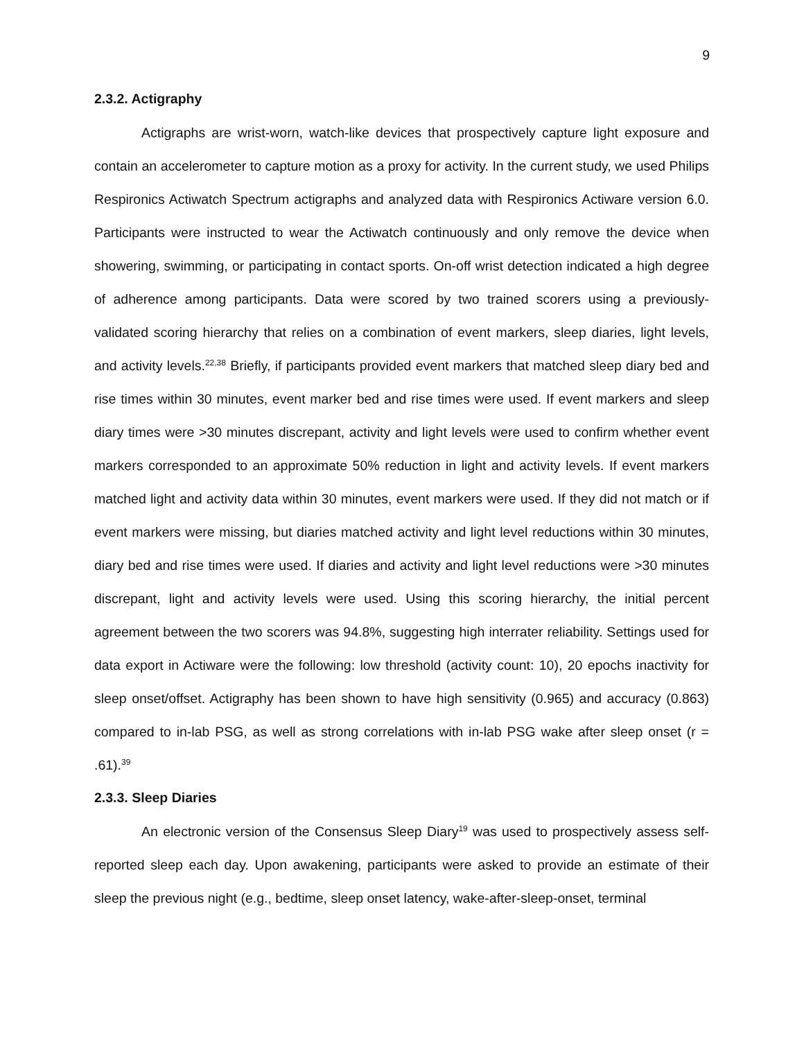9
2.3.2. Actigraphy
Actigraphs are wrist-worn, watch-like devices that prospectively capture light exposure and contain an accelerometer to capture motion as a proxy for activity. In the current study, we used Philips Respironics Actiwatch Spectrum actigraphs and analyzed data with Respironics Actiware version 6.0. Participants were instructed to wear the Actiwatch continuously and only remove the device when showering, swimming, or participating in contact sports. On-off wrist detection indicated a high degree of adherence among participants. Data were scored by two trained scorers using a previously-validated scoring hierarchy that relies on a combination of event markers, sleep diaries, light levels, and activity levels.<sup>22,38</sup> Briefly, if participants provided event markers that matched sleep diary bed and rise times within 30 minutes, event marker bed and rise times were used. If event markers and sleep diary times were >30 minutes discrepant, activity and light levels were used to confirm whether event markers corresponded to an approximate 50% reduction in light and activity levels. If event markers matched light and activity data within 30 minutes, event markers were used. If they did not match or if event markers were missing, but diaries matched activity and light level reductions within 30 minutes, diary bed and rise times were used. If diaries and activity and light level reductions were >30 minutes discrepant, light and activity levels were used. Using this scoring hierarchy, the initial percent agreement between the two scorers was 94.8%, suggesting high interrater reliability. Settings used for data export in Actiware were the following: low threshold (activity count: 10), 20 epochs inactivity for sleep onset/offset. Actigraphy has been shown to have high sensitivity (0.965) and accuracy (0.863) compared to in-lab PSG, as well as strong correlations with in-lab PSG wake after sleep onset (r = .61).<sup>39</sup>
2.3.3. Sleep Diaries
An electronic version of the Consensus Sleep Diary<sup>19</sup> was used to prospectively assess self-reported sleep each day. Upon awakening, participants were asked to provide an estimate of their sleep the previous night (e.g., bedtime, sleep onset latency, wake-after-sleep-onset, terminal